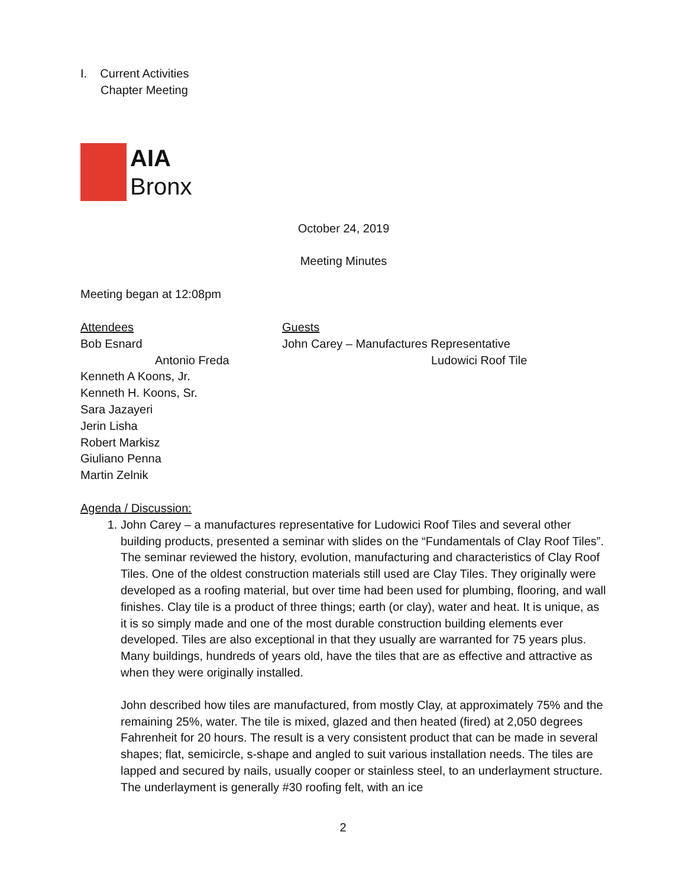I. Current Activities
Chapter Meeting
AIA
Bronx
October 24, 2019
Meeting Minutes
Meeting began at 12:08pm
Attendees
Bob Esnard
Antonio Freda
Kenneth A Koons, Jr.
Kenneth H. Koons, Sr.
Sara Jazayeri
Jerin Lisha
Robert Markisz
Giuliano Penna
Martin Zelnik
Guests
John Carey – Manufactures Representative
Ludowici Roof Tile
Agenda / Discussion:
1. John Carey – a manufactures representative for Ludowici Roof Tiles and several other building products, presented a seminar with slides on the “Fundamentals of Clay Roof Tiles”. The seminar reviewed the history, evolution, manufacturing and characteristics of Clay Roof Tiles. One of the oldest construction materials still used are Clay Tiles. They originally were developed as a roofing material, but over time had been used for plumbing, flooring, and wall finishes. Clay tile is a product of three things; earth (or clay), water and heat. It is unique, as it is so simply made and one of the most durable construction building elements ever developed. Tiles are also exceptional in that they usually are warranted for 75 years plus. Many buildings, hundreds of years old, have the tiles that are as effective and attractive as when they were originally installed.
John described how tiles are manufactured, from mostly Clay, at approximately 75% and the remaining 25%, water. The tile is mixed, glazed and then heated (fired) at 2,050 degrees Fahrenheit for 20 hours. The result is a very consistent product that can be made in several shapes; flat, semicircle, s-shape and angled to suit various installation needs. The tiles are lapped and secured by nails, usually cooper or stainless steel, to an underlayment structure. The underlayment is generally #30 roofing felt, with an ice
2